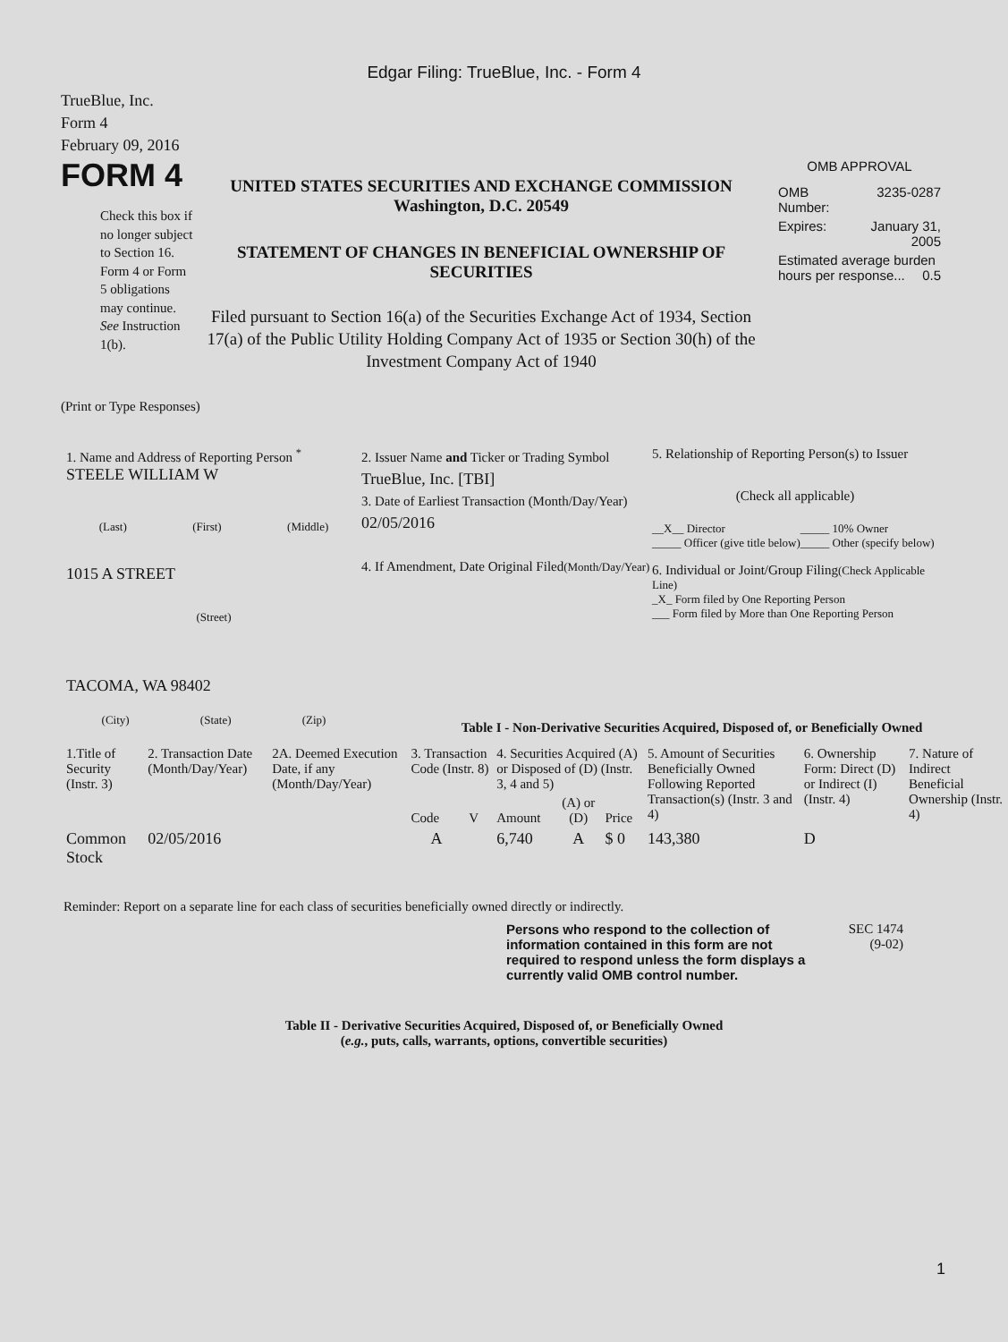Edgar Filing: TrueBlue, Inc. - Form 4
TrueBlue, Inc.
Form 4
February 09, 2016
FORM 4
Check this box if no longer subject to Section 16. Form 4 or Form 5 obligations may continue. See Instruction 1(b).
UNITED STATES SECURITIES AND EXCHANGE COMMISSION
Washington, D.C. 20549
STATEMENT OF CHANGES IN BENEFICIAL OWNERSHIP OF SECURITIES
Filed pursuant to Section 16(a) of the Securities Exchange Act of 1934, Section 17(a) of the Public Utility Holding Company Act of 1935 or Section 30(h) of the Investment Company Act of 1940
OMB APPROVAL
| OMB Number: | 3235-0287 |
| Expires: | January 31, 2005 |
| Estimated average burden hours per response... 0.5 | |
(Print or Type Responses)
1. Name and Address of Reporting Person <sup>*</sup>
STEELE WILLIAM W
(Last) (First) (Middle)
1015 A STREET
(Street)
TACOMA, WA 98402
(City) (State) (Zip)
2. Issuer Name and Ticker or Trading Symbol
TrueBlue, Inc. [TBI]
3. Date of Earliest Transaction (Month/Day/Year)
02/05/2016
4. If Amendment, Date Original Filed(Month/Day/Year)
5. Relationship of Reporting Person(s) to Issuer
(Check all applicable)
| __X__ Director | _____ 10% Owner |
| _____ Officer (give title below) | _____ Other (specify below) |
6. Individual or Joint/Group Filing(Check Applicable Line)
_X_ Form filed by One Reporting Person
___ Form filed by More than One Reporting Person
Table I - Non-Derivative Securities Acquired, Disposed of, or Beneficially Owned
| 1.Title of Security (Instr. 3) | 2. Transaction Date (Month/Day/Year) | 2A. Deemed Execution Date, if any (Month/Day/Year) | 3. Transaction Code (Instr. 8) | | 4. Securities Acquired (A) or Disposed of (D) (Instr. 3, 4 and 5) | | | 5. Amount of Securities Beneficially Owned Following Reported Transaction(s) (Instr. 3 and 4) | 6. Ownership Form: Direct (D) or Indirect (I) (Instr. 4) | 7. Nature of Indirect Beneficial Ownership (Instr. 4) |
| --- | --- | --- | --- | --- | --- | --- | --- | --- | --- | --- |
| | | | Code | V | Amount | (A) or (D) | Price | | | |
| Common Stock | 02/05/2016 | | A | | 6,740 | A | $ 0 | 143,380 | D | |
Reminder: Report on a separate line for each class of securities beneficially owned directly or indirectly.
Persons who respond to the collection of information contained in this form are not required to respond unless the form displays a currently valid OMB control number.
SEC 1474
(9-02)
Table II - Derivative Securities Acquired, Disposed of, or Beneficially Owned
(e.g., puts, calls, warrants, options, convertible securities)
1